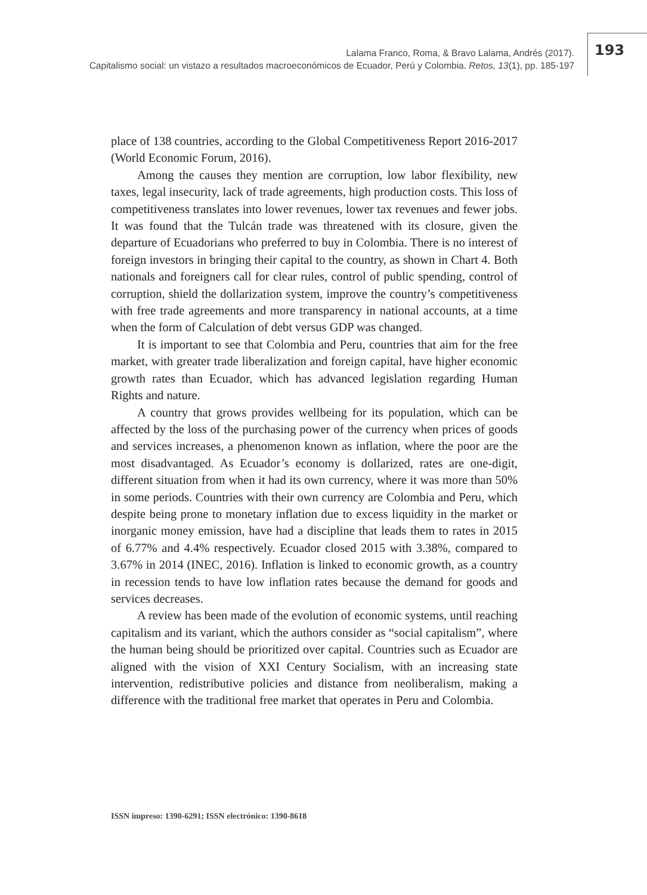Lalama Franco, Roma, & Bravo Lalama, Andrés (2017).
Capitalismo social: un vistazo a resultados macroeconómicos de Ecuador, Perú y Colombia. Retos, 13(1), pp. 185-197
193
place of 138 countries, according to the Global Competitiveness Report 2016-2017 (World Economic Forum, 2016).
Among the causes they mention are corruption, low labor flexibility, new taxes, legal insecurity, lack of trade agreements, high production costs. This loss of competitiveness translates into lower revenues, lower tax revenues and fewer jobs. It was found that the Tulcán trade was threatened with its closure, given the departure of Ecuadorians who preferred to buy in Colombia. There is no interest of foreign investors in bringing their capital to the country, as shown in Chart 4. Both nationals and foreigners call for clear rules, control of public spending, control of corruption, shield the dollarization system, improve the country’s competitiveness with free trade agreements and more transparency in national accounts, at a time when the form of Calculation of debt versus GDP was changed.
It is important to see that Colombia and Peru, countries that aim for the free market, with greater trade liberalization and foreign capital, have higher economic growth rates than Ecuador, which has advanced legislation regarding Human Rights and nature.
A country that grows provides wellbeing for its population, which can be affected by the loss of the purchasing power of the currency when prices of goods and services increases, a phenomenon known as inflation, where the poor are the most disadvantaged. As Ecuador’s economy is dollarized, rates are one-digit, different situation from when it had its own currency, where it was more than 50% in some periods. Countries with their own currency are Colombia and Peru, which despite being prone to monetary inflation due to excess liquidity in the market or inorganic money emission, have had a discipline that leads them to rates in 2015 of 6.77% and 4.4% respectively. Ecuador closed 2015 with 3.38%, compared to 3.67% in 2014 (INEC, 2016). Inflation is linked to economic growth, as a country in recession tends to have low inflation rates because the demand for goods and services decreases.
A review has been made of the evolution of economic systems, until reaching capitalism and its variant, which the authors consider as “social capitalism”, where the human being should be prioritized over capital. Countries such as Ecuador are aligned with the vision of XXI Century Socialism, with an increasing state intervention, redistributive policies and distance from neoliberalism, making a difference with the traditional free market that operates in Peru and Colombia.
ISSN impreso: 1390-6291; ISSN electrónico: 1390-8618